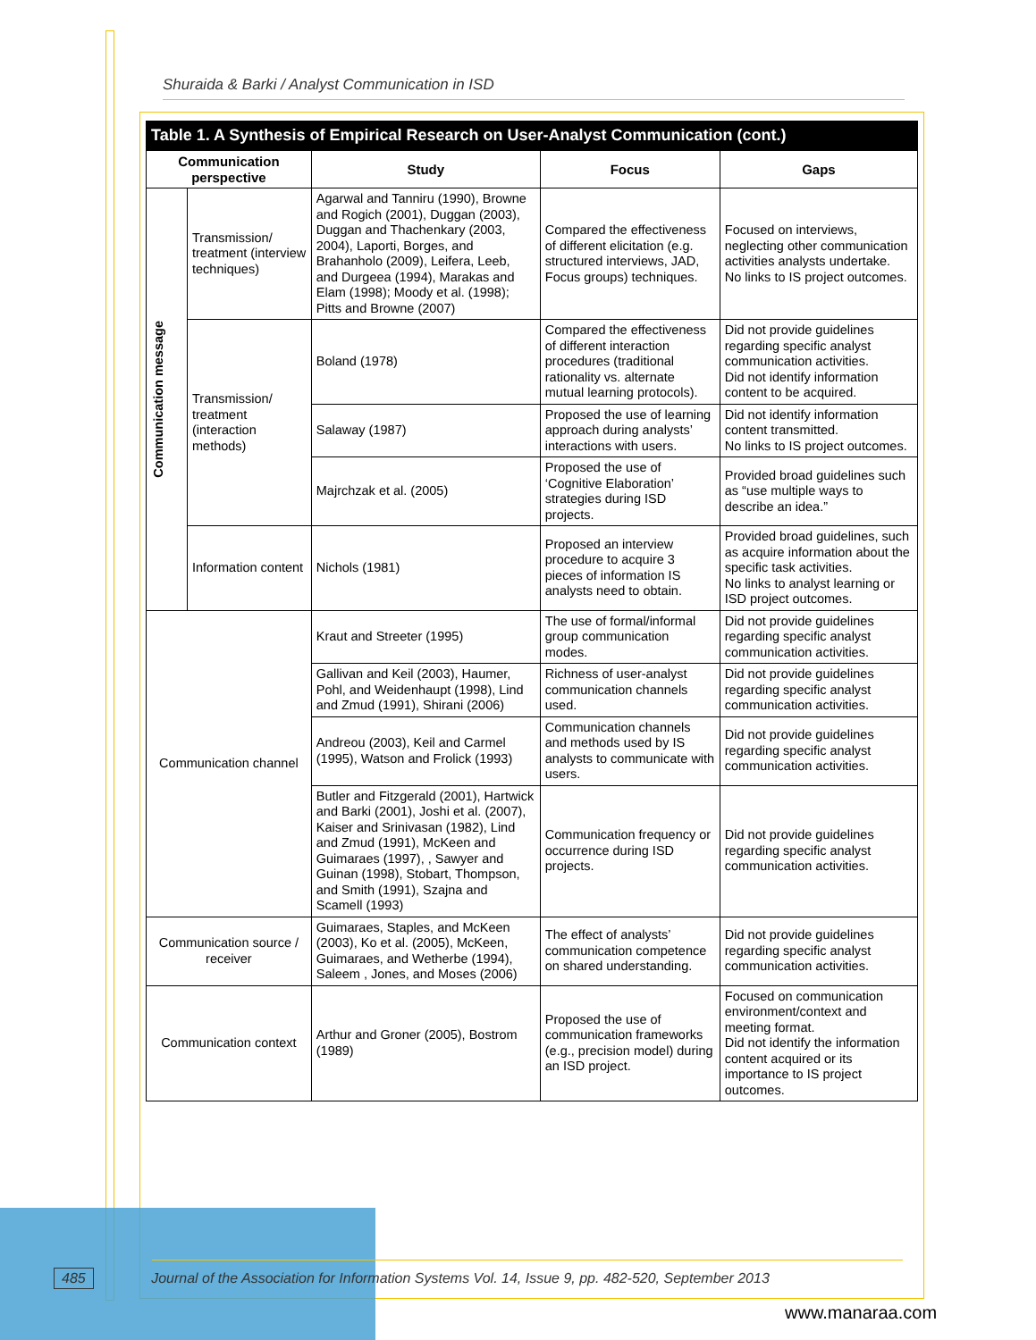Shuraida & Barki / Analyst Communication in ISD
Table 1. A Synthesis of Empirical Research on User-Analyst Communication (cont.)
| Communication perspective | | Study | Focus | Gaps |
| --- | --- | --- | --- | --- |
| Communication message | Transmission/ treatment (interview techniques) | Agarwal and Tanniru (1990), Browne and Rogich (2001), Duggan (2003), Duggan and Thachenkary (2003, 2004), Laporti, Borges, and Brahanholo (2009), Leifera, Leeb, and Durgeea (1994), Marakas and Elam (1998); Moody et al. (1998); Pitts and Browne (2007) | Compared the effectiveness of different elicitation (e.g. structured interviews, JAD, Focus groups) techniques. | Focused on interviews, neglecting other communication activities analysts undertake. No links to IS project outcomes. |
| | Transmission/ treatment (interaction methods) | Boland (1978) | Compared the effectiveness of different interaction procedures (traditional rationality vs. alternate mutual learning protocols). | Did not provide guidelines regarding specific analyst communication activities. Did not identify information content to be acquired. |
| | | Salaway (1987) | Proposed the use of learning approach during analysts’ interactions with users. | Did not identify information content transmitted. No links to IS project outcomes. |
| | | Majrchzak et al. (2005) | Proposed the use of ‘Cognitive Elaboration’ strategies during ISD projects. | Provided broad guidelines such as “use multiple ways to describe an idea.” |
| | Information content | Nichols (1981) | Proposed an interview procedure to acquire 3 pieces of information IS analysts need to obtain. | Provided broad guidelines, such as acquire information about the specific task activities. No links to analyst learning or ISD project outcomes. |
| Communication channel | | Kraut and Streeter (1995) | The use of formal/informal group communication modes. | Did not provide guidelines regarding specific analyst communication activities. |
| | | Gallivan and Keil (2003), Haumer, Pohl, and Weidenhaupt (1998), Lind and Zmud (1991), Shirani (2006) | Richness of user-analyst communication channels used. | Did not provide guidelines regarding specific analyst communication activities. |
| | | Andreou (2003), Keil and Carmel (1995), Watson and Frolick (1993) | Communication channels and methods used by IS analysts to communicate with users. | Did not provide guidelines regarding specific analyst communication activities. |
| | | Butler and Fitzgerald (2001), Hartwick and Barki (2001), Joshi et al. (2007), Kaiser and Srinivasan (1982), Lind and Zmud (1991), McKeen and Guimaraes (1997), , Sawyer and Guinan (1998), Stobart, Thompson, and Smith (1991), Szajna and Scamell (1993) | Communication frequency or occurrence during ISD projects. | Did not provide guidelines regarding specific analyst communication activities. |
| Communication source / receiver | | Guimaraes, Staples, and McKeen (2003), Ko et al. (2005), McKeen, Guimaraes, and Wetherbe (1994), Saleem , Jones, and Moses (2006) | The effect of analysts’ communication competence on shared understanding. | Did not provide guidelines regarding specific analyst communication activities. |
| Communication context | | Arthur and Groner (2005), Bostrom (1989) | Proposed the use of communication frameworks (e.g., precision model) during an ISD project. | Focused on communication environment/context and meeting format. Did not identify the information content acquired or its importance to IS project outcomes. |
485 Journal of the Association for Information Systems Vol. 14, Issue 9, pp. 482-520, September 2013
www.manaraa.com